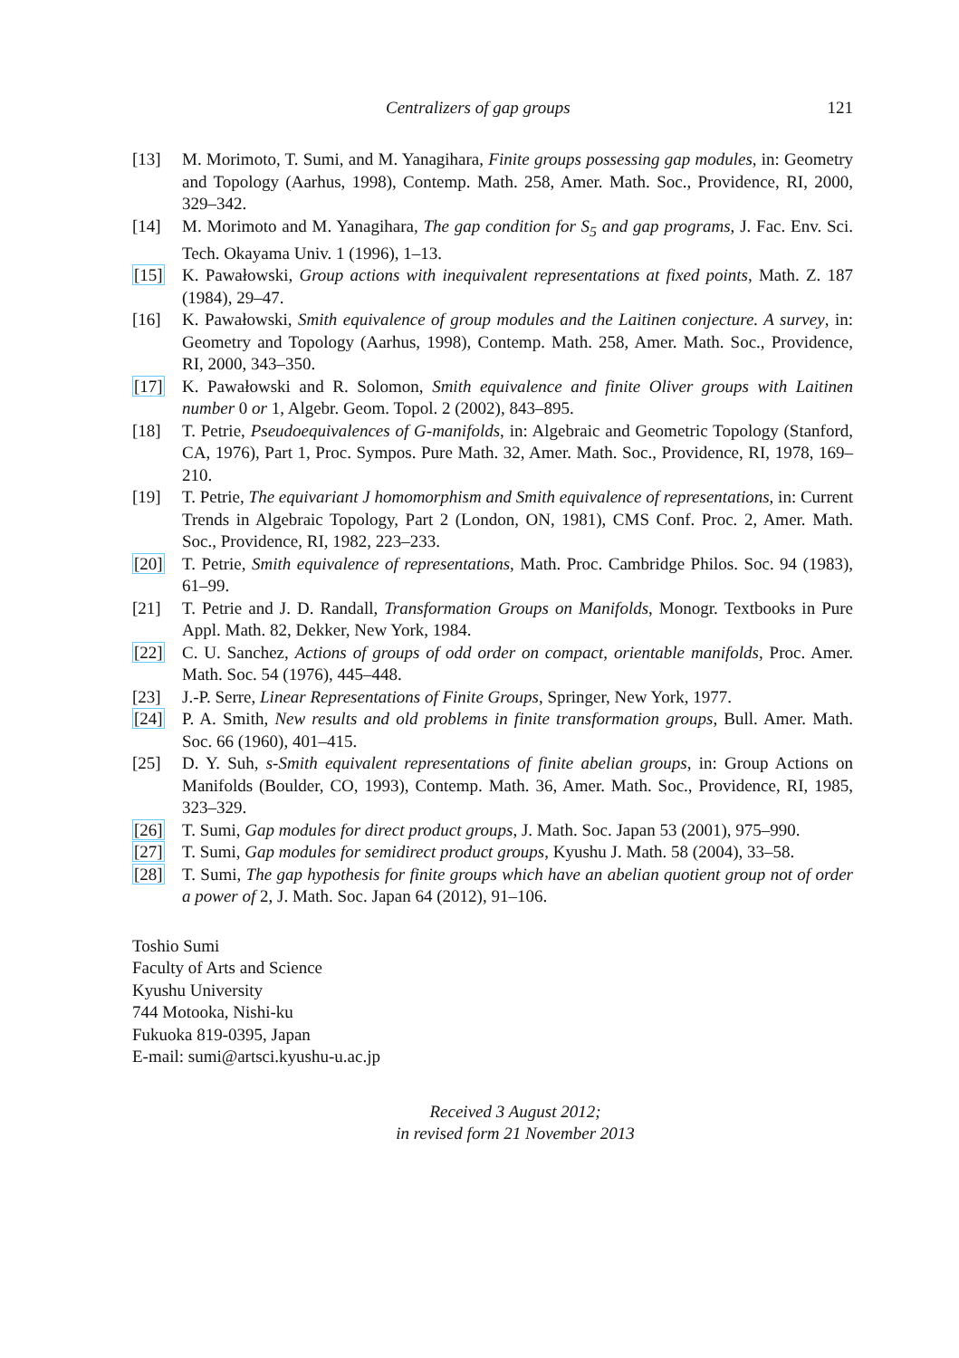Centralizers of gap groups 121
[13] M. Morimoto, T. Sumi, and M. Yanagihara, Finite groups possessing gap modules, in: Geometry and Topology (Aarhus, 1998), Contemp. Math. 258, Amer. Math. Soc., Providence, RI, 2000, 329–342.
[14] M. Morimoto and M. Yanagihara, The gap condition for S<sub>5</sub> and gap programs, J. Fac. Env. Sci. Tech. Okayama Univ. 1 (1996), 1–13.
[15] K. Pawałowski, Group actions with inequivalent representations at fixed points, Math. Z. 187 (1984), 29–47.
[16] K. Pawałowski, Smith equivalence of group modules and the Laitinen conjecture. A survey, in: Geometry and Topology (Aarhus, 1998), Contemp. Math. 258, Amer. Math. Soc., Providence, RI, 2000, 343–350.
[17] K. Pawałowski and R. Solomon, Smith equivalence and finite Oliver groups with Laitinen number 0 or 1, Algebr. Geom. Topol. 2 (2002), 843–895.
[18] T. Petrie, Pseudoequivalences of G-manifolds, in: Algebraic and Geometric Topology (Stanford, CA, 1976), Part 1, Proc. Sympos. Pure Math. 32, Amer. Math. Soc., Providence, RI, 1978, 169–210.
[19] T. Petrie, The equivariant J homomorphism and Smith equivalence of representations, in: Current Trends in Algebraic Topology, Part 2 (London, ON, 1981), CMS Conf. Proc. 2, Amer. Math. Soc., Providence, RI, 1982, 223–233.
[20] T. Petrie, Smith equivalence of representations, Math. Proc. Cambridge Philos. Soc. 94 (1983), 61–99.
[21] T. Petrie and J. D. Randall, Transformation Groups on Manifolds, Monogr. Textbooks in Pure Appl. Math. 82, Dekker, New York, 1984.
[22] C. U. Sanchez, Actions of groups of odd order on compact, orientable manifolds, Proc. Amer. Math. Soc. 54 (1976), 445–448.
[23] J.-P. Serre, Linear Representations of Finite Groups, Springer, New York, 1977.
[24] P. A. Smith, New results and old problems in finite transformation groups, Bull. Amer. Math. Soc. 66 (1960), 401–415.
[25] D. Y. Suh, s-Smith equivalent representations of finite abelian groups, in: Group Actions on Manifolds (Boulder, CO, 1993), Contemp. Math. 36, Amer. Math. Soc., Providence, RI, 1985, 323–329.
[26] T. Sumi, Gap modules for direct product groups, J. Math. Soc. Japan 53 (2001), 975–990.
[27] T. Sumi, Gap modules for semidirect product groups, Kyushu J. Math. 58 (2004), 33–58.
[28] T. Sumi, The gap hypothesis for finite groups which have an abelian quotient group not of order a power of 2, J. Math. Soc. Japan 64 (2012), 91–106.
Toshio Sumi
Faculty of Arts and Science
Kyushu University
744 Motooka, Nishi-ku
Fukuoka 819-0395, Japan
E-mail: sumi@artsci.kyushu-u.ac.jp
Received 3 August 2012;
in revised form 21 November 2013